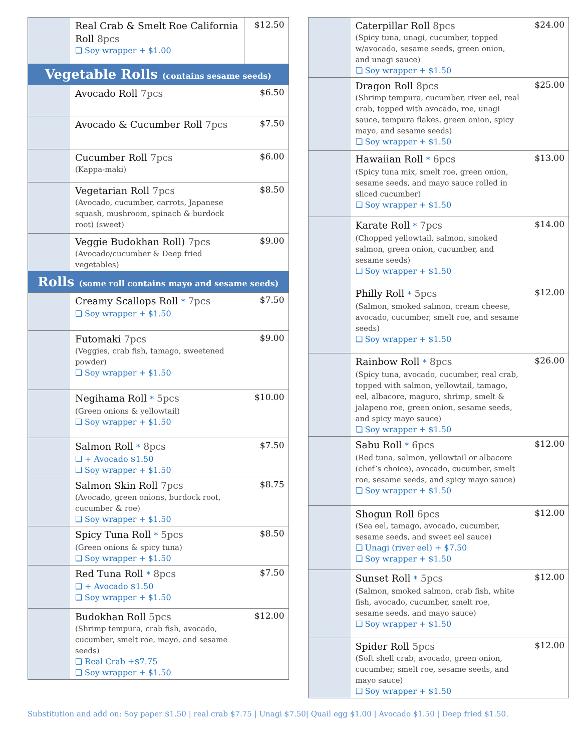| | Real Crab & Smelt Roe California Roll 8pcs ❏ Soy wrapper + $1.00 | $12.50 |
| Vegetable Rolls (contains sesame seeds) | | |
| | Avocado Roll 7pcs | $6.50 |
| | Avocado & Cucumber Roll 7pcs | $7.50 |
| | Cucumber Roll 7pcs (Kappa-maki) | $6.00 |
| | Vegetarian Roll 7pcs (Avocado, cucumber, carrots, Japanese squash, mushroom, spinach & burdock root) (sweet) | $8.50 |
| | Veggie Budokhan Roll) 7pcs (Avocado/cucumber & Deep fried vegetables) | $9.00 |
| Rolls (some roll contains mayo and sesame seeds) | | |
| | Creamy Scallops Roll * 7pcs ❏ Soy wrapper + $1.50 | $7.50 |
| | Futomaki 7pcs (Veggies, crab fish, tamago, sweetened powder) ❏ Soy wrapper + $1.50 | $9.00 |
| | Negihama Roll * 5pcs (Green onions & yellowtail) ❏ Soy wrapper + $1.50 | $10.00 |
| | Salmon Roll * 8pcs ❏ + Avocado $1.50 ❏ Soy wrapper + $1.50 | $7.50 |
| | Salmon Skin Roll 7pcs (Avocado, green onions, burdock root, cucumber & roe) ❏ Soy wrapper + $1.50 | $8.75 |
| | Spicy Tuna Roll * 5pcs (Green onions & spicy tuna) ❏ Soy wrapper + $1.50 | $8.50 |
| | Red Tuna Roll * 8pcs ❏ + Avocado $1.50 ❏ Soy wrapper + $1.50 | $7.50 |
| | Budokhan Roll 5pcs (Shrimp tempura, crab fish, avocado, cucumber, smelt roe, mayo, and sesame seeds) ❏ Real Crab +$7.75 ❏ Soy wrapper + $1.50 | $12.00 |
| | Caterpillar Roll 8pcs (Spicy tuna, unagi, cucumber, topped w/avocado, sesame seeds, green onion, and unagi sauce) ❏ Soy wrapper + $1.50 | $24.00 |
| | Dragon Roll 8pcs (Shrimp tempura, cucumber, river eel, real crab, topped with avocado, roe, unagi sauce, tempura flakes, green onion, spicy mayo, and sesame seeds) ❏ Soy wrapper + $1.50 | $25.00 |
| | Hawaiian Roll * 6pcs (Spicy tuna mix, smelt roe, green onion, sesame seeds, and mayo sauce rolled in sliced cucumber) ❏ Soy wrapper + $1.50 | $13.00 |
| | Karate Roll * 7pcs (Chopped yellowtail, salmon, smoked salmon, green onion, cucumber, and sesame seeds) ❏ Soy wrapper + $1.50 | $14.00 |
| | Philly Roll * 5pcs (Salmon, smoked salmon, cream cheese, avocado, cucumber, smelt roe, and sesame seeds) ❏ Soy wrapper + $1.50 | $12.00 |
| | Rainbow Roll * 8pcs (Spicy tuna, avocado, cucumber, real crab, topped with salmon, yellowtail, tamago, eel, albacore, maguro, shrimp, smelt & jalapeno roe, green onion, sesame seeds, and spicy mayo sauce) ❏ Soy wrapper + $1.50 | $26.00 |
| | Sabu Roll * 6pcs (Red tuna, salmon, yellowtail or albacore (chef’s choice), avocado, cucumber, smelt roe, sesame seeds, and spicy mayo sauce) ❏ Soy wrapper + $1.50 | $12.00 |
| | Shogun Roll 6pcs (Sea eel, tamago, avocado, cucumber, sesame seeds, and sweet eel sauce) ❏ Unagi (river eel) + $7.50 ❏ Soy wrapper + $1.50 | $12.00 |
| | Sunset Roll * 5pcs (Salmon, smoked salmon, crab fish, white fish, avocado, cucumber, smelt roe, sesame seeds, and mayo sauce) ❏ Soy wrapper + $1.50 | $12.00 |
| | Spider Roll 5pcs (Soft shell crab, avocado, green onion, cucumber, smelt roe, sesame seeds, and mayo sauce) ❏ Soy wrapper + $1.50 | $12.00 |
Substitution and add on: Soy paper $1.50 | real crab $7.75 | Unagi $7.50| Quail egg $1.00 | Avocado $1.50 | Deep fried $1.50.